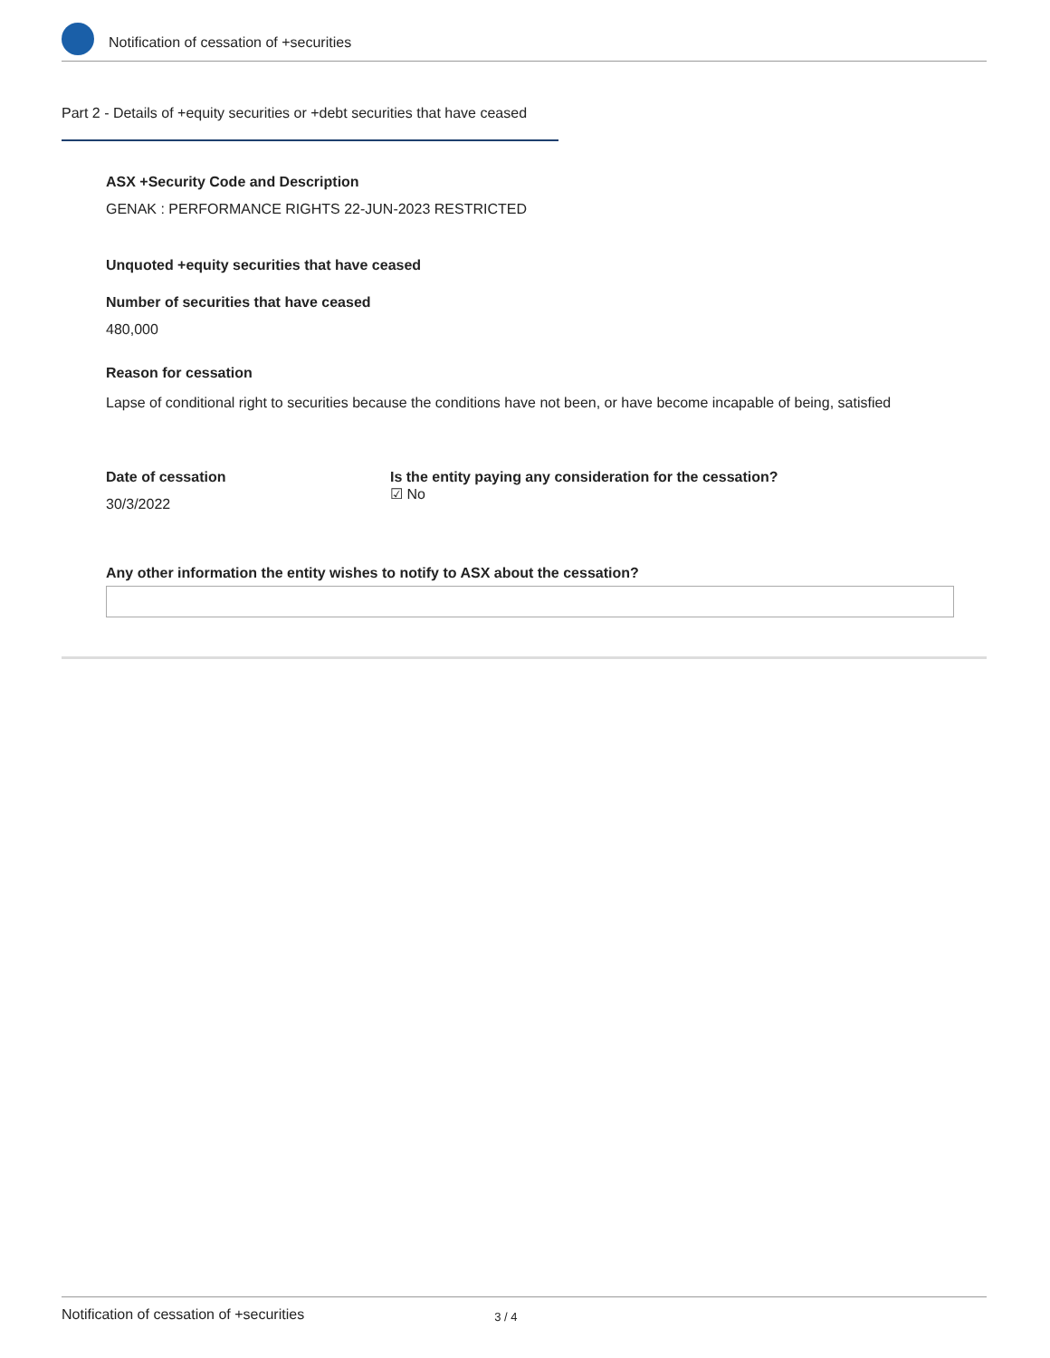Notification of cessation of +securities
Part 2 - Details of +equity securities or +debt securities that have ceased
ASX +Security Code and Description
GENAK : PERFORMANCE RIGHTS 22-JUN-2023 RESTRICTED
Unquoted +equity securities that have ceased
Number of securities that have ceased
480,000
Reason for cessation
Lapse of conditional right to securities because the conditions have not been, or have become incapable of being, satisfied
Date of cessation
30/3/2022
Is the entity paying any consideration for the cessation?
☑ No
Any other information the entity wishes to notify to ASX about the cessation?
Notification of cessation of +securities 3 / 4